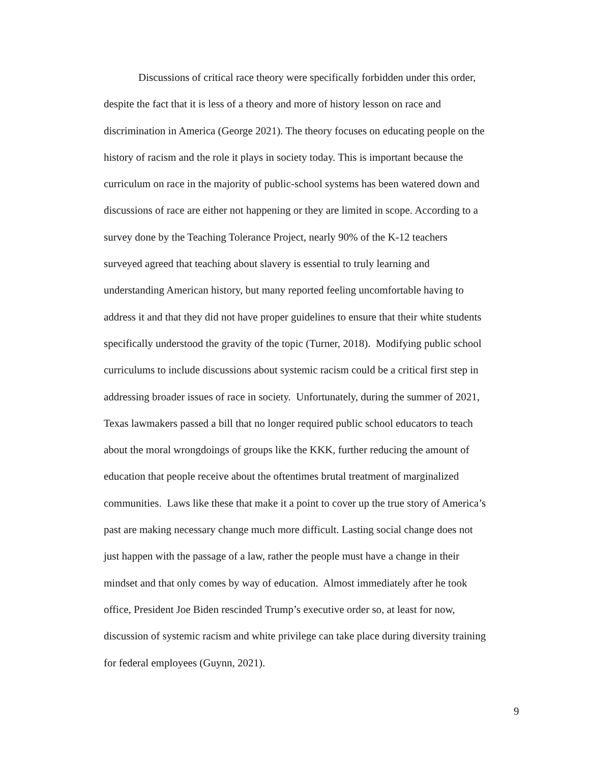Discussions of critical race theory were specifically forbidden under this order,
despite the fact that it is less of a theory and more of history lesson on race and
discrimination in America (George 2021). The theory focuses on educating people on the
history of racism and the role it plays in society today. This is important because the
curriculum on race in the majority of public-school systems has been watered down and
discussions of race are either not happening or they are limited in scope. According to a
survey done by the Teaching Tolerance Project, nearly 90% of the K-12 teachers
surveyed agreed that teaching about slavery is essential to truly learning and
understanding American history, but many reported feeling uncomfortable having to
address it and that they did not have proper guidelines to ensure that their white students
specifically understood the gravity of the topic (Turner, 2018). Modifying public school
curriculums to include discussions about systemic racism could be a critical first step in
addressing broader issues of race in society. Unfortunately, during the summer of 2021,
Texas lawmakers passed a bill that no longer required public school educators to teach
about the moral wrongdoings of groups like the KKK, further reducing the amount of
education that people receive about the oftentimes brutal treatment of marginalized
communities. Laws like these that make it a point to cover up the true story of America’s
past are making necessary change much more difficult. Lasting social change does not
just happen with the passage of a law, rather the people must have a change in their
mindset and that only comes by way of education. Almost immediately after he took
office, President Joe Biden rescinded Trump’s executive order so, at least for now,
discussion of systemic racism and white privilege can take place during diversity training
for federal employees (Guynn, 2021).
9